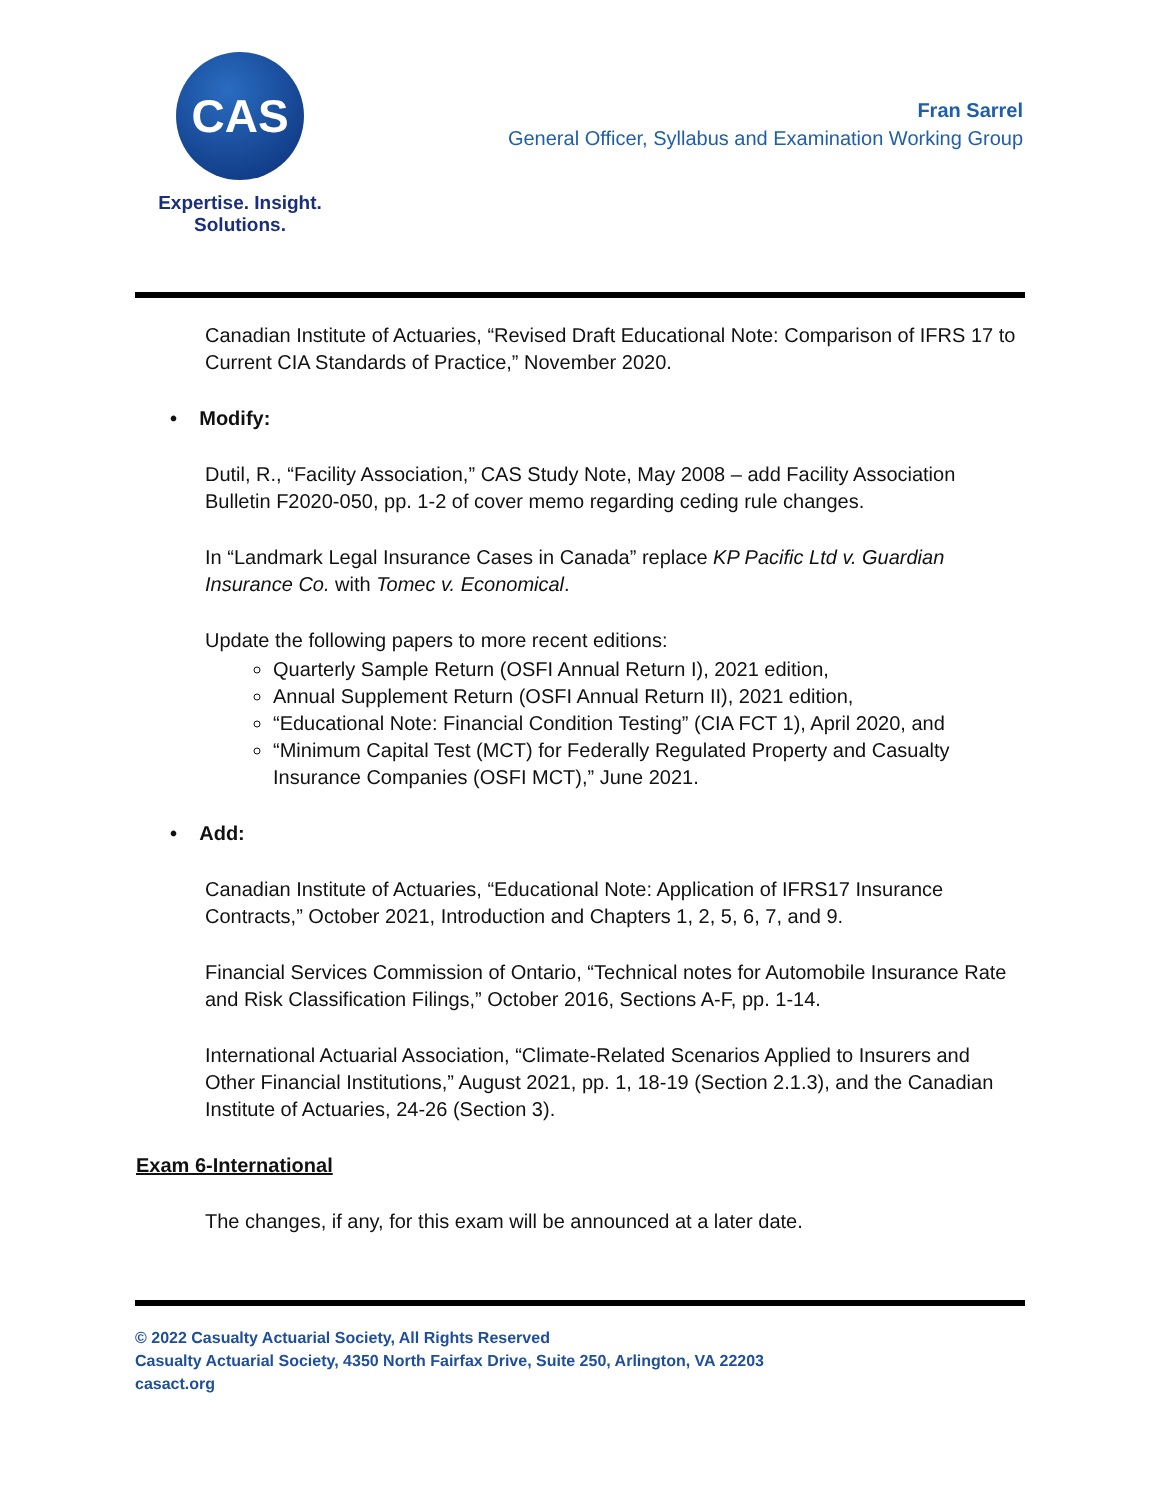CAS
Expertise. Insight.
Solutions.
Fran Sarrel
General Officer, Syllabus and Examination Working Group
Canadian Institute of Actuaries, “Revised Draft Educational Note: Comparison of IFRS 17 to Current CIA Standards of Practice,” November 2020.
• Modify:
Dutil, R., “Facility Association,” CAS Study Note, May 2008 – add Facility Association Bulletin F2020-050, pp. 1-2 of cover memo regarding ceding rule changes.
In “Landmark Legal Insurance Cases in Canada” replace KP Pacific Ltd v. Guardian Insurance Co. with Tomec v. Economical.
Update the following papers to more recent editions:
Quarterly Sample Return (OSFI Annual Return I), 2021 edition,
Annual Supplement Return (OSFI Annual Return II), 2021 edition,
“Educational Note: Financial Condition Testing” (CIA FCT 1), April 2020, and
“Minimum Capital Test (MCT) for Federally Regulated Property and Casualty Insurance Companies (OSFI MCT),” June 2021.
• Add:
Canadian Institute of Actuaries, “Educational Note: Application of IFRS17 Insurance Contracts,” October 2021, Introduction and Chapters 1, 2, 5, 6, 7, and 9.
Financial Services Commission of Ontario, “Technical notes for Automobile Insurance Rate and Risk Classification Filings,” October 2016, Sections A-F, pp. 1-14.
International Actuarial Association, “Climate-Related Scenarios Applied to Insurers and Other Financial Institutions,” August 2021, pp. 1, 18-19 (Section 2.1.3), and the Canadian Institute of Actuaries, 24-26 (Section 3).
Exam 6-International
The changes, if any, for this exam will be announced at a later date.
© 2022 Casualty Actuarial Society, All Rights Reserved
Casualty Actuarial Society, 4350 North Fairfax Drive, Suite 250, Arlington, VA 22203
casact.org